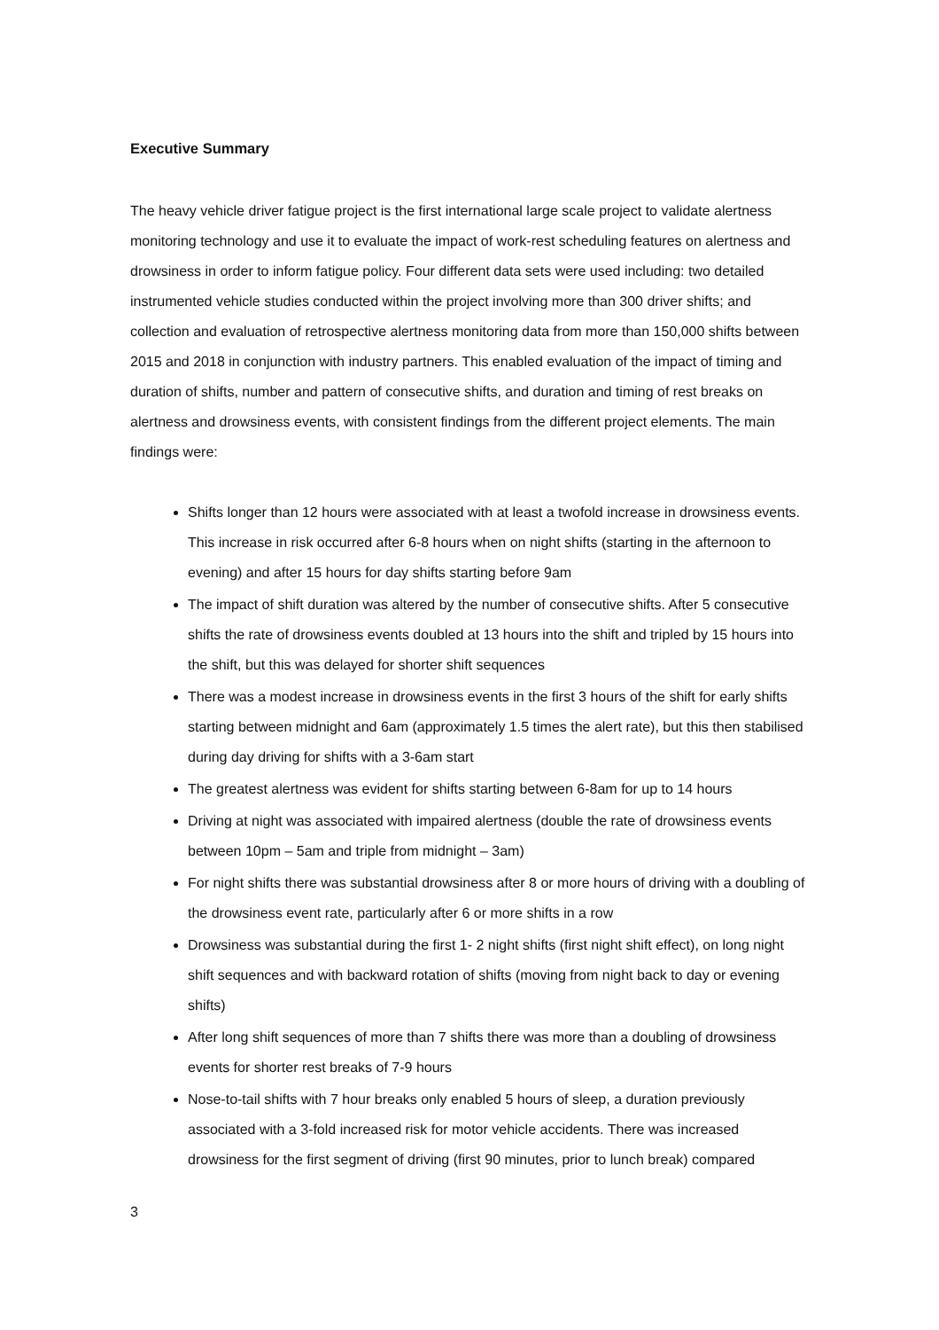Executive Summary
The heavy vehicle driver fatigue project is the first international large scale project to validate alertness monitoring technology and use it to evaluate the impact of work-rest scheduling features on alertness and drowsiness in order to inform fatigue policy. Four different data sets were used including: two detailed instrumented vehicle studies conducted within the project involving more than 300 driver shifts; and collection and evaluation of retrospective alertness monitoring data from more than 150,000 shifts between 2015 and 2018 in conjunction with industry partners. This enabled evaluation of the impact of timing and duration of shifts, number and pattern of consecutive shifts, and duration and timing of rest breaks on alertness and drowsiness events, with consistent findings from the different project elements. The main findings were:
Shifts longer than 12 hours were associated with at least a twofold increase in drowsiness events. This increase in risk occurred after 6-8 hours when on night shifts (starting in the afternoon to evening) and after 15 hours for day shifts starting before 9am
The impact of shift duration was altered by the number of consecutive shifts. After 5 consecutive shifts the rate of drowsiness events doubled at 13 hours into the shift and tripled by 15 hours into the shift, but this was delayed for shorter shift sequences
There was a modest increase in drowsiness events in the first 3 hours of the shift for early shifts starting between midnight and 6am (approximately 1.5 times the alert rate), but this then stabilised during day driving for shifts with a 3-6am start
The greatest alertness was evident for shifts starting between 6-8am for up to 14 hours
Driving at night was associated with impaired alertness (double the rate of drowsiness events between 10pm – 5am and triple from midnight – 3am)
For night shifts there was substantial drowsiness after 8 or more hours of driving with a doubling of the drowsiness event rate, particularly after 6 or more shifts in a row
Drowsiness was substantial during the first 1- 2 night shifts (first night shift effect), on long night shift sequences and with backward rotation of shifts (moving from night back to day or evening shifts)
After long shift sequences of more than 7 shifts there was more than a doubling of drowsiness events for shorter rest breaks of 7-9 hours
Nose-to-tail shifts with 7 hour breaks only enabled 5 hours of sleep, a duration previously associated with a 3-fold increased risk for motor vehicle accidents. There was increased drowsiness for the first segment of driving (first 90 minutes, prior to lunch break) compared
3